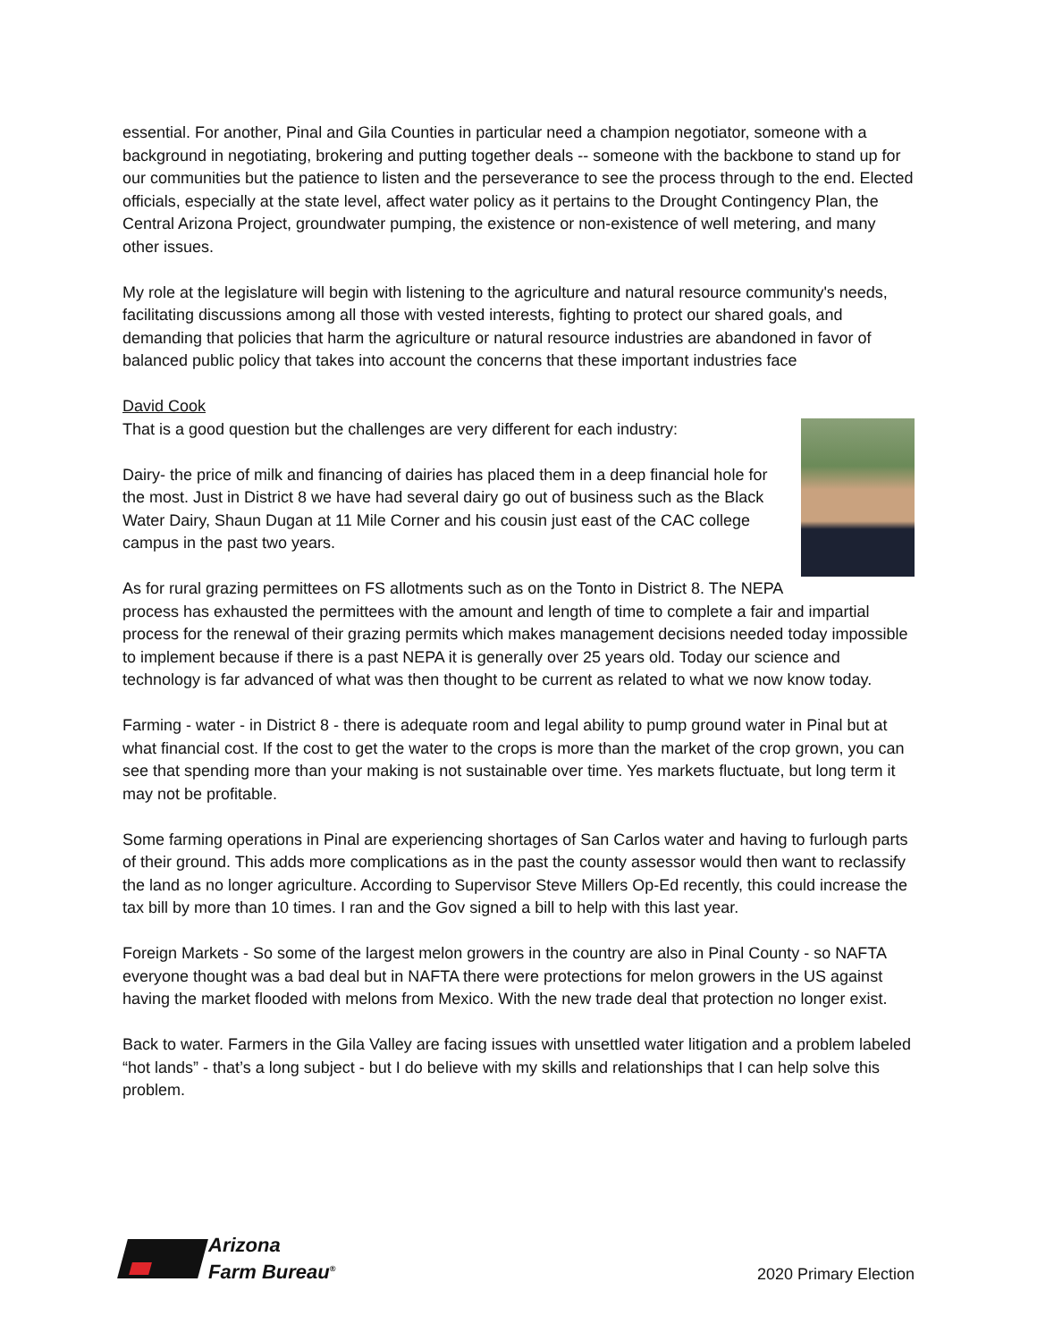essential. For another, Pinal and Gila Counties in particular need a champion negotiator, someone with a background in negotiating, brokering and putting together deals -- someone with the backbone to stand up for our communities but the patience to listen and the perseverance to see the process through to the end. Elected officials, especially at the state level, affect water policy as it pertains to the Drought Contingency Plan, the Central Arizona Project, groundwater pumping, the existence or non-existence of well metering, and many other issues.
My role at the legislature will begin with listening to the agriculture and natural resource community's needs, facilitating discussions among all those with vested interests, fighting to protect our shared goals, and demanding that policies that harm the agriculture or natural resource industries are abandoned in favor of balanced public policy that takes into account the concerns that these important industries face
David Cook
That is a good question but the challenges are very different for each industry:
Dairy- the price of milk and financing of dairies has placed them in a deep financial hole for the most. Just in District 8 we have had several dairy go out of business such as the Black Water Dairy, Shaun Dugan at 11 Mile Corner and his cousin just east of the CAC college campus in the past two years.
As for rural grazing permittees on FS allotments such as on the Tonto in District 8. The NEPA process has exhausted the permittees with the amount and length of time to complete a fair and impartial process for the renewal of their grazing permits which makes management decisions needed today impossible to implement because if there is a past NEPA it is generally over 25 years old. Today our science and technology is far advanced of what was then thought to be current as related to what we now know today.
Farming - water - in District 8 - there is adequate room and legal ability to pump ground water in Pinal but at what financial cost. If the cost to get the water to the crops is more than the market of the crop grown, you can see that spending more than your making is not sustainable over time. Yes markets fluctuate, but long term it may not be profitable.
Some farming operations in Pinal are experiencing shortages of San Carlos water and having to furlough parts of their ground. This adds more complications as in the past the county assessor would then want to reclassify the land as no longer agriculture. According to Supervisor Steve Millers Op-Ed recently, this could increase the tax bill by more than 10 times. I ran and the Gov signed a bill to help with this last year.
Foreign Markets - So some of the largest melon growers in the country are also in Pinal County - so NAFTA everyone thought was a bad deal but in NAFTA there were protections for melon growers in the US against having the market flooded with melons from Mexico. With the new trade deal that protection no longer exist.
Back to water. Farmers in the Gila Valley are facing issues with unsettled water litigation and a problem labeled “hot lands” - that’s a long subject - but I do believe with my skills and relationships that I can help solve this problem.
Arizona
Farm Bureau<sup>®</sup>
2020 Primary Election